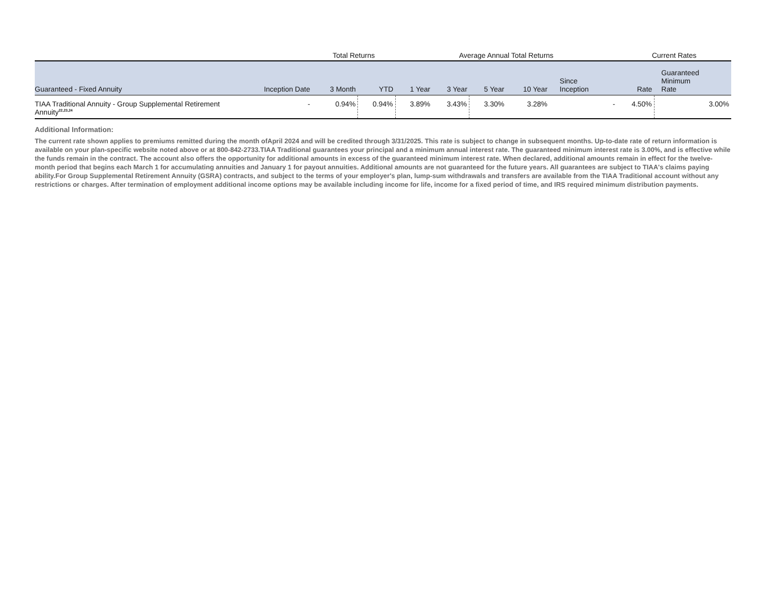| | | | Total Returns | | Average Annual Total Returns | | | | | Current Rates | |
| Guaranteed - Fixed Annuity | | Inception Date | 3 Month | YTD | 1 Year | 3 Year | 5 Year | 10 Year | Since Inception | Rate | Guaranteed Minimum Rate |
| TIAA Traditional Annuity - Group Supplemental Retirement Annuity<sup>22,23,24</sup> | | - | 0.94% | 0.94% | 3.89% | 3.43% | 3.30% | 3.28% | - | 4.50% | 3.00% |
Additional Information:
The current rate shown applies to premiums remitted during the month ofApril 2024 and will be credited through 3/31/2025. This rate is subject to change in subsequent months. Up-to-date rate of return information is available on your plan-specific website noted above or at 800-842-2733.TIAA Traditional guarantees your principal and a minimum annual interest rate. The guaranteed minimum interest rate is 3.00%, and is effective while the funds remain in the contract. The account also offers the opportunity for additional amounts in excess of the guaranteed minimum interest rate. When declared, additional amounts remain in effect for the twelve-month period that begins each March 1 for accumulating annuities and January 1 for payout annuities. Additional amounts are not guaranteed for the future years. All guarantees are subject to TIAA's claims paying ability.For Group Supplemental Retirement Annuity (GSRA) contracts, and subject to the terms of your employer's plan, lump-sum withdrawals and transfers are available from the TIAA Traditional account without any restrictions or charges. After termination of employment additional income options may be available including income for life, income for a fixed period of time, and IRS required minimum distribution payments.